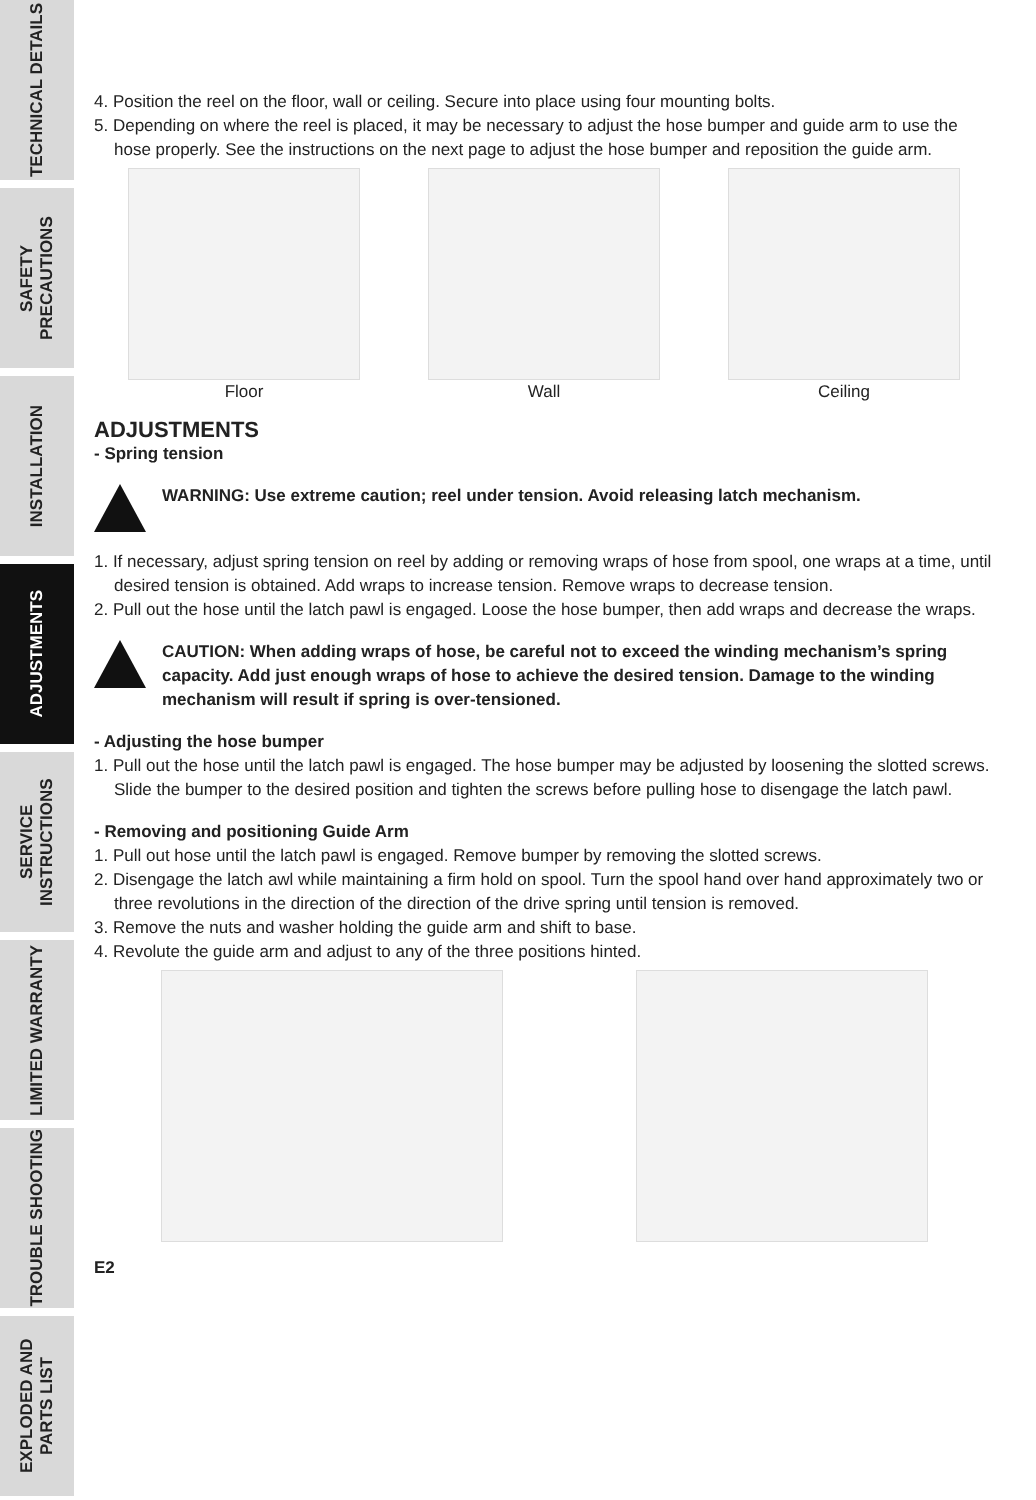TECHNICAL DETAILS
SAFETY PRECAUTIONS
INSTALLATION
ADJUSTMENTS
SERVICE INSTRUCTIONS
LIMITED WARRANTY
TROUBLE SHOOTING
EXPLODED AND PARTS LIST
4. Position the reel on the floor, wall or ceiling. Secure into place using four mounting bolts.
5. Depending on where the reel is placed, it may be necessary to adjust the hose bumper and guide arm to use the hose properly. See the instructions on the next page to adjust the hose bumper and reposition the guide arm.
Floor Wall Ceiling
ADJUSTMENTS
- Spring tension
WARNING: Use extreme caution; reel under tension. Avoid releasing latch mechanism.
1. If necessary, adjust spring tension on reel by adding or removing wraps of hose from spool, one wraps at a time, until desired tension is obtained. Add wraps to increase tension. Remove wraps to decrease tension.
2. Pull out the hose until the latch pawl is engaged. Loose the hose bumper, then add wraps and decrease the wraps.
CAUTION: When adding wraps of hose, be careful not to exceed the winding mechanism’s spring capacity. Add just enough wraps of hose to achieve the desired tension. Damage to the winding mechanism will result if spring is over-tensioned.
- Adjusting the hose bumper
1. Pull out the hose until the latch pawl is engaged. The hose bumper may be adjusted by loosening the slotted screws. Slide the bumper to the desired position and tighten the screws before pulling hose to disengage the latch pawl.
- Removing and positioning Guide Arm
1. Pull out hose until the latch pawl is engaged. Remove bumper by removing the slotted screws.
2. Disengage the latch awl while maintaining a firm hold on spool. Turn the spool hand over hand approximately two or three revolutions in the direction of the direction of the drive spring until tension is removed.
3. Remove the nuts and washer holding the guide arm and shift to base.
4. Revolute the guide arm and adjust to any of the three positions hinted.
E2